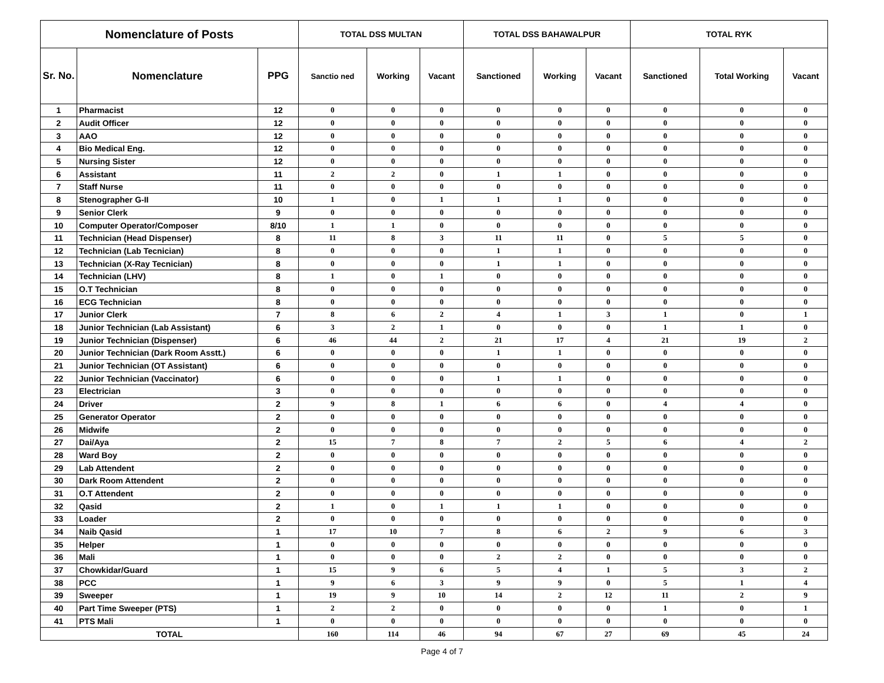| Nomenclature of Posts | | | TOTAL DSS MULTAN | | | TOTAL DSS BAHAWALPUR | | | TOTAL RYK | | |
| --- | --- | --- | --- | --- | --- | --- | --- | --- | --- | --- | --- |
| Sr. No. | Nomenclature | PPG | Sanctio ned | Working | Vacant | Sanctioned | Working | Vacant | Sanctioned | Total Working | Vacant |
| 1 | Pharmacist | 12 | 0 | 0 | 0 | 0 | 0 | 0 | 0 | 0 | 0 |
| 2 | Audit Officer | 12 | 0 | 0 | 0 | 0 | 0 | 0 | 0 | 0 | 0 |
| 3 | AAO | 12 | 0 | 0 | 0 | 0 | 0 | 0 | 0 | 0 | 0 |
| 4 | Bio Medical Eng. | 12 | 0 | 0 | 0 | 0 | 0 | 0 | 0 | 0 | 0 |
| 5 | Nursing Sister | 12 | 0 | 0 | 0 | 0 | 0 | 0 | 0 | 0 | 0 |
| 6 | Assistant | 11 | 2 | 2 | 0 | 1 | 1 | 0 | 0 | 0 | 0 |
| 7 | Staff Nurse | 11 | 0 | 0 | 0 | 0 | 0 | 0 | 0 | 0 | 0 |
| 8 | Stenographer G-II | 10 | 1 | 0 | 1 | 1 | 1 | 0 | 0 | 0 | 0 |
| 9 | Senior Clerk | 9 | 0 | 0 | 0 | 0 | 0 | 0 | 0 | 0 | 0 |
| 10 | Computer Operator/Composer | 8/10 | 1 | 1 | 0 | 0 | 0 | 0 | 0 | 0 | 0 |
| 11 | Technician (Head Dispenser) | 8 | 11 | 8 | 3 | 11 | 11 | 0 | 5 | 5 | 0 |
| 12 | Technician (Lab Tecnician) | 8 | 0 | 0 | 0 | 1 | 1 | 0 | 0 | 0 | 0 |
| 13 | Technician (X-Ray Tecnician) | 8 | 0 | 0 | 0 | 1 | 1 | 0 | 0 | 0 | 0 |
| 14 | Technician (LHV) | 8 | 1 | 0 | 1 | 0 | 0 | 0 | 0 | 0 | 0 |
| 15 | O.T Technician | 8 | 0 | 0 | 0 | 0 | 0 | 0 | 0 | 0 | 0 |
| 16 | ECG Technician | 8 | 0 | 0 | 0 | 0 | 0 | 0 | 0 | 0 | 0 |
| 17 | Junior Clerk | 7 | 8 | 6 | 2 | 4 | 1 | 3 | 1 | 0 | 1 |
| 18 | Junior Technician (Lab Assistant) | 6 | 3 | 2 | 1 | 0 | 0 | 0 | 1 | 1 | 0 |
| 19 | Junior Technician (Dispenser) | 6 | 46 | 44 | 2 | 21 | 17 | 4 | 21 | 19 | 2 |
| 20 | Junior Technician (Dark Room Asstt.) | 6 | 0 | 0 | 0 | 1 | 1 | 0 | 0 | 0 | 0 |
| 21 | Junior Technician (OT Assistant) | 6 | 0 | 0 | 0 | 0 | 0 | 0 | 0 | 0 | 0 |
| 22 | Junior Technician (Vaccinator) | 6 | 0 | 0 | 0 | 1 | 1 | 0 | 0 | 0 | 0 |
| 23 | Electrician | 3 | 0 | 0 | 0 | 0 | 0 | 0 | 0 | 0 | 0 |
| 24 | Driver | 2 | 9 | 8 | 1 | 6 | 6 | 0 | 4 | 4 | 0 |
| 25 | Generator Operator | 2 | 0 | 0 | 0 | 0 | 0 | 0 | 0 | 0 | 0 |
| 26 | Midwife | 2 | 0 | 0 | 0 | 0 | 0 | 0 | 0 | 0 | 0 |
| 27 | Dai/Aya | 2 | 15 | 7 | 8 | 7 | 2 | 5 | 6 | 4 | 2 |
| 28 | Ward Boy | 2 | 0 | 0 | 0 | 0 | 0 | 0 | 0 | 0 | 0 |
| 29 | Lab Attendent | 2 | 0 | 0 | 0 | 0 | 0 | 0 | 0 | 0 | 0 |
| 30 | Dark Room Attendent | 2 | 0 | 0 | 0 | 0 | 0 | 0 | 0 | 0 | 0 |
| 31 | O.T Attendent | 2 | 0 | 0 | 0 | 0 | 0 | 0 | 0 | 0 | 0 |
| 32 | Qasid | 2 | 1 | 0 | 1 | 1 | 1 | 0 | 0 | 0 | 0 |
| 33 | Loader | 2 | 0 | 0 | 0 | 0 | 0 | 0 | 0 | 0 | 0 |
| 34 | Naib Qasid | 1 | 17 | 10 | 7 | 8 | 6 | 2 | 9 | 6 | 3 |
| 35 | Helper | 1 | 0 | 0 | 0 | 0 | 0 | 0 | 0 | 0 | 0 |
| 36 | Mali | 1 | 0 | 0 | 0 | 2 | 2 | 0 | 0 | 0 | 0 |
| 37 | Chowkidar/Guard | 1 | 15 | 9 | 6 | 5 | 4 | 1 | 5 | 3 | 2 |
| 38 | PCC | 1 | 9 | 6 | 3 | 9 | 9 | 0 | 5 | 1 | 4 |
| 39 | Sweeper | 1 | 19 | 9 | 10 | 14 | 2 | 12 | 11 | 2 | 9 |
| 40 | Part Time Sweeper (PTS) | 1 | 2 | 2 | 0 | 0 | 0 | 0 | 1 | 0 | 1 |
| 41 | PTS Mali | 1 | 0 | 0 | 0 | 0 | 0 | 0 | 0 | 0 | 0 |
| TOTAL | | | 160 | 114 | 46 | 94 | 67 | 27 | 69 | 45 | 24 |
Page 4 of 7